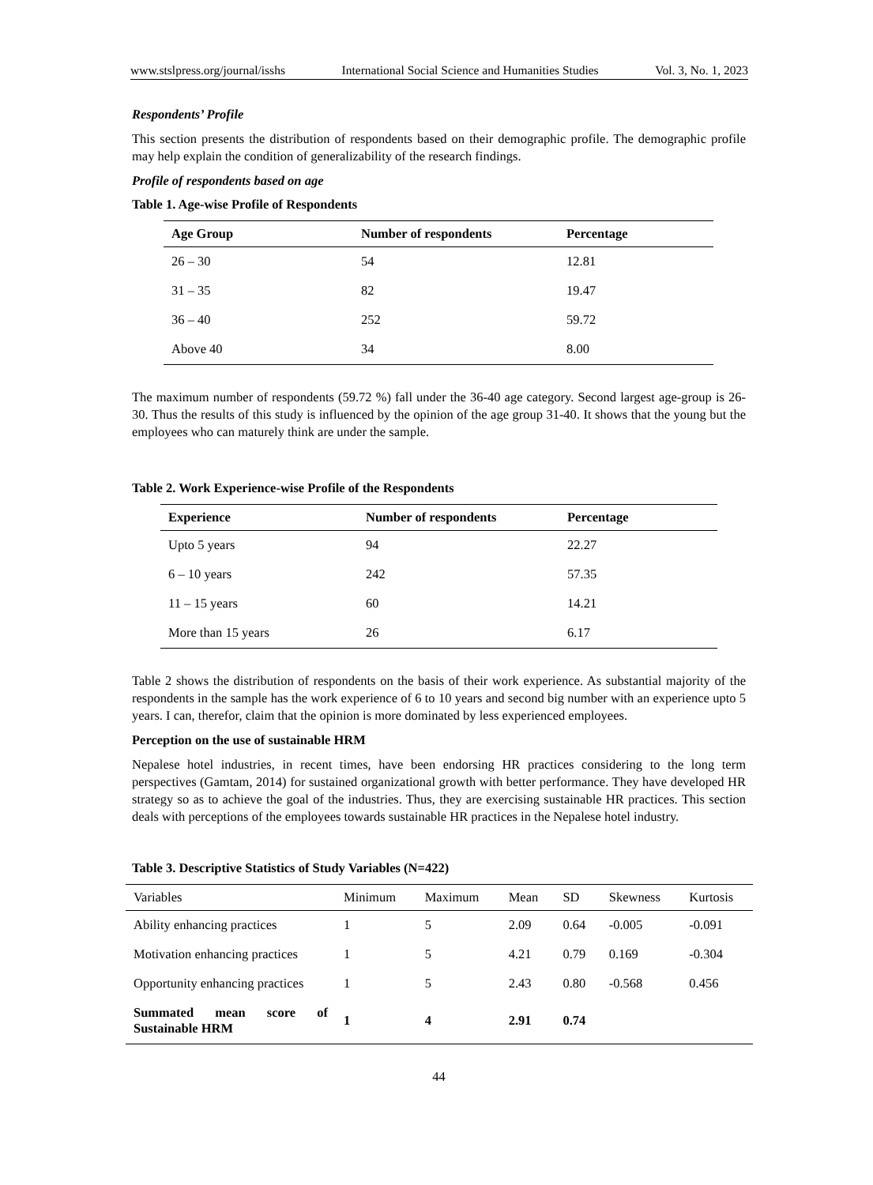www.stslpress.org/journal/isshs International Social Science and Humanities Studies Vol. 3, No. 1, 2023
Respondents’ Profile
This section presents the distribution of respondents based on their demographic profile. The demographic profile may help explain the condition of generalizability of the research findings.
Profile of respondents based on age
Table 1. Age-wise Profile of Respondents
| Age Group | Number of respondents | Percentage |
| --- | --- | --- |
| 26 – 30 | 54 | 12.81 |
| 31 – 35 | 82 | 19.47 |
| 36 – 40 | 252 | 59.72 |
| Above 40 | 34 | 8.00 |
The maximum number of respondents (59.72 %) fall under the 36-40 age category. Second largest age-group is 26-30. Thus the results of this study is influenced by the opinion of the age group 31-40. It shows that the young but the employees who can maturely think are under the sample.
Table 2. Work Experience-wise Profile of the Respondents
| Experience | Number of respondents | Percentage |
| --- | --- | --- |
| Upto 5 years | 94 | 22.27 |
| 6 – 10 years | 242 | 57.35 |
| 11 – 15 years | 60 | 14.21 |
| More than 15 years | 26 | 6.17 |
Table 2 shows the distribution of respondents on the basis of their work experience. As substantial majority of the respondents in the sample has the work experience of 6 to 10 years and second big number with an experience upto 5 years. I can, therefor, claim that the opinion is more dominated by less experienced employees.
Perception on the use of sustainable HRM
Nepalese hotel industries, in recent times, have been endorsing HR practices considering to the long term perspectives (Gamtam, 2014) for sustained organizational growth with better performance. They have developed HR strategy so as to achieve the goal of the industries. Thus, they are exercising sustainable HR practices. This section deals with perceptions of the employees towards sustainable HR practices in the Nepalese hotel industry.
Table 3. Descriptive Statistics of Study Variables (N=422)
| Variables | Minimum | Maximum | Mean | SD | Skewness | Kurtosis |
| --- | --- | --- | --- | --- | --- | --- |
| Ability enhancing practices | 1 | 5 | 2.09 | 0.64 | -0.005 | -0.091 |
| Motivation enhancing practices | 1 | 5 | 4.21 | 0.79 | 0.169 | -0.304 |
| Opportunity enhancing practices | 1 | 5 | 2.43 | 0.80 | -0.568 | 0.456 |
| Summated mean score of Sustainable HRM | 1 | 4 | 2.91 | 0.74 | | |
44